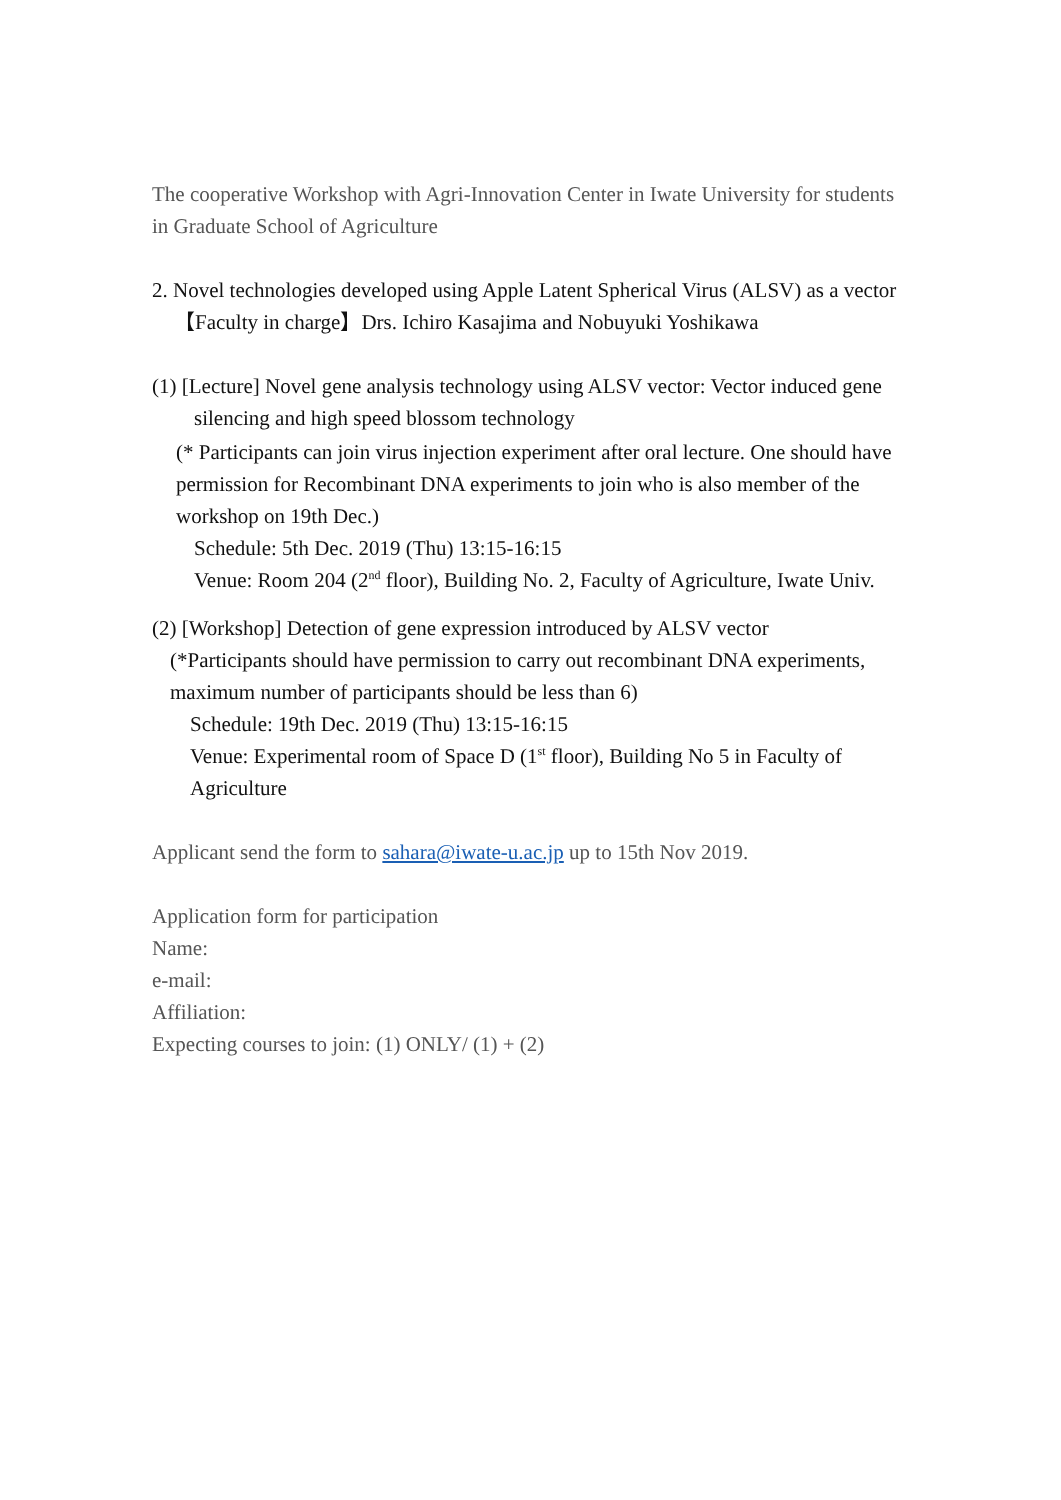The cooperative Workshop with Agri-Innovation Center in Iwate University for students in Graduate School of Agriculture
2. Novel technologies developed using Apple Latent Spherical Virus (ALSV) as a vector
【Faculty in charge】Drs. Ichiro Kasajima and Nobuyuki Yoshikawa
(1) [Lecture] Novel gene analysis technology using ALSV vector: Vector induced gene silencing and high speed blossom technology
(* Participants can join virus injection experiment after oral lecture. One should have permission for Recombinant DNA experiments to join who is also member of the workshop on 19th Dec.)
Schedule: 5th Dec. 2019 (Thu) 13:15-16:15
Venue: Room 204 (2<sup>nd</sup> floor), Building No. 2, Faculty of Agriculture, Iwate Univ.
(2) [Workshop] Detection of gene expression introduced by ALSV vector
(*Participants should have permission to carry out recombinant DNA experiments, maximum number of participants should be less than 6)
Schedule: 19th Dec. 2019 (Thu) 13:15-16:15
Venue: Experimental room of Space D (1<sup>st</sup> floor), Building No 5 in Faculty of Agriculture
Applicant send the form to sahara@iwate-u.ac.jp up to 15th Nov 2019.
Application form for participation
Name:
e-mail:
Affiliation:
Expecting courses to join: (1) ONLY/ (1) + (2)